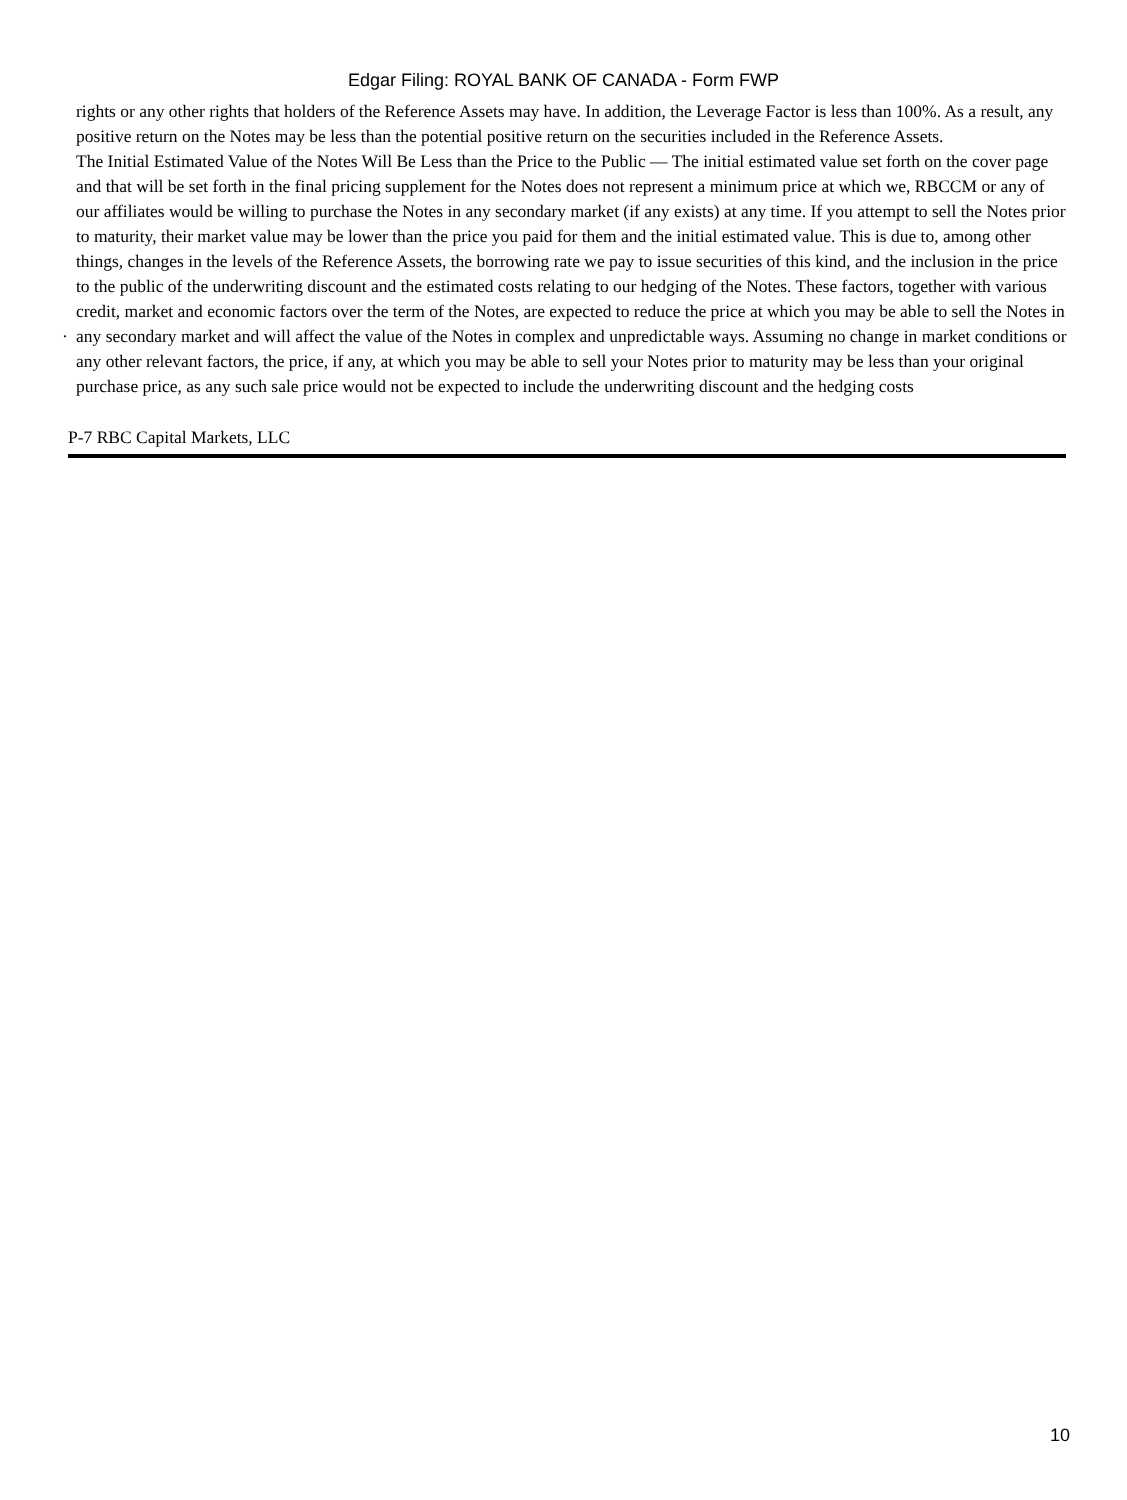Edgar Filing: ROYAL BANK OF CANADA - Form FWP
·
rights or any other rights that holders of the Reference Assets may have. In addition, the Leverage Factor is less than 100%. As a result, any positive return on the Notes may be less than the potential positive return on the securities included in the Reference Assets.
The Initial Estimated Value of the Notes Will Be Less than the Price to the Public — The initial estimated value set forth on the cover page and that will be set forth in the final pricing supplement for the Notes does not represent a minimum price at which we, RBCCM or any of our affiliates would be willing to purchase the Notes in any secondary market (if any exists) at any time. If you attempt to sell the Notes prior to maturity, their market value may be lower than the price you paid for them and the initial estimated value. This is due to, among other things, changes in the levels of the Reference Assets, the borrowing rate we pay to issue securities of this kind, and the inclusion in the price to the public of the underwriting discount and the estimated costs relating to our hedging of the Notes. These factors, together with various credit, market and economic factors over the term of the Notes, are expected to reduce the price at which you may be able to sell the Notes in any secondary market and will affect the value of the Notes in complex and unpredictable ways. Assuming no change in market conditions or any other relevant factors, the price, if any, at which you may be able to sell your Notes prior to maturity may be less than your original purchase price, as any such sale price would not be expected to include the underwriting discount and the hedging costs
P-7 RBC Capital Markets, LLC
10